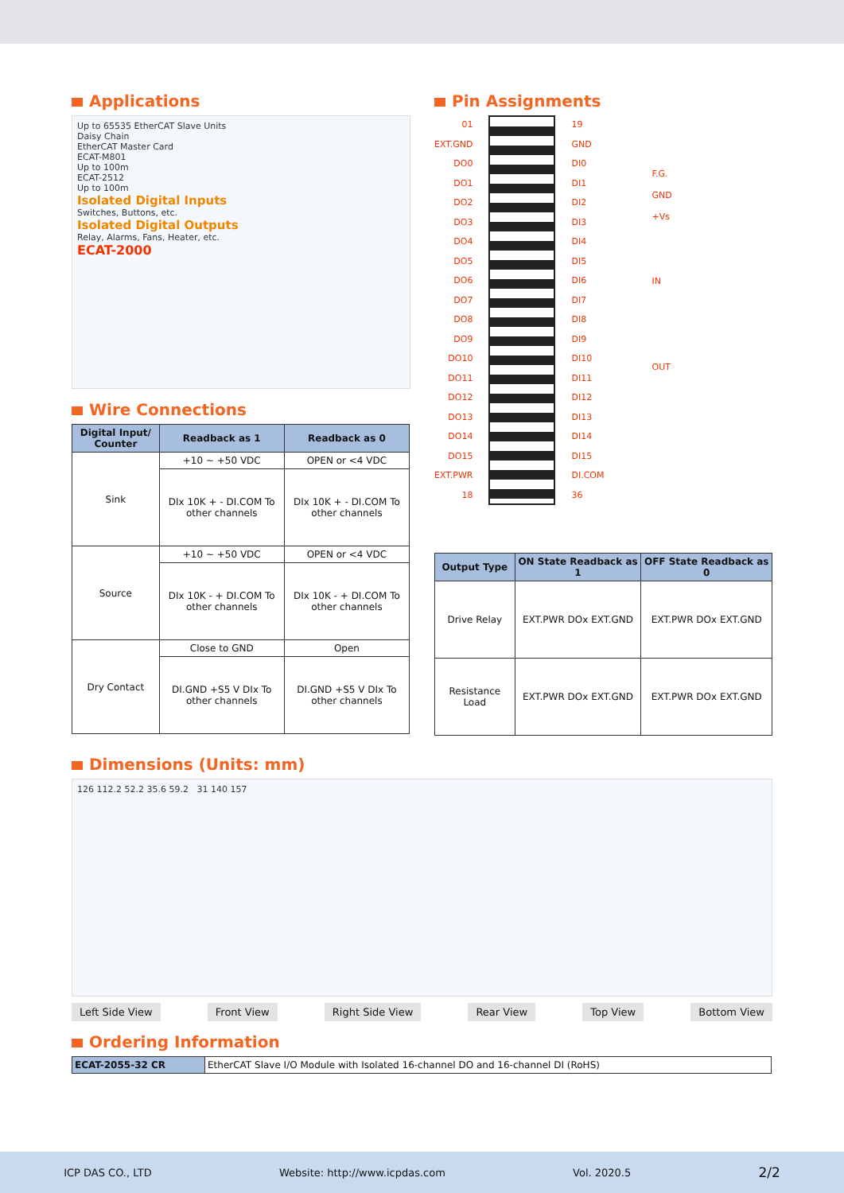Applications
Up to 65535 EtherCAT Slave Units
Daisy Chain
EtherCAT Master Card
ECAT-M801
Up to 100m
ECAT-2512
Up to 100m
Isolated Digital Inputs
Switches, Buttons, etc.
Isolated Digital Outputs
Relay, Alarms, Fans, Heater, etc.
ECAT-2000
Wire Connections
| Digital Input/ Counter | Readback as 1 | Readback as 0 |
| --- | --- | --- |
| Sink | +10 ~ +50 VDC | OPEN or <4 VDC |
| | DIx 10K + - DI.COM To other channels | DIx 10K + - DI.COM To other channels |
| Source | +10 ~ +50 VDC | OPEN or <4 VDC |
| | DIx 10K - + DI.COM To other channels | DIx 10K - + DI.COM To other channels |
| Dry Contact | Close to GND | Open |
| | DI.GND +S5 V DIx To other channels | DI.GND +S5 V DIx To other channels |
Pin Assignments
01
EXT.GND
DO0
DO1
DO2
DO3
DO4
DO5
DO6
DO7
DO8
DO9
DO10
DO11
DO12
DO13
DO14
DO15
EXT.PWR
18
19
GND
DI0
DI1
DI2
DI3
DI4
DI5
DI6
DI7
DI8
DI9
DI10
DI11
DI12
DI13
DI14
DI15
DI.COM
36
F.G.
GND
+Vs
IN
OUT
| Output Type | ON State Readback as 1 | OFF State Readback as 0 |
| --- | --- | --- |
| Drive Relay | EXT.PWR DOx EXT.GND | EXT.PWR DOx EXT.GND |
| Resistance Load | EXT.PWR DOx EXT.GND | EXT.PWR DOx EXT.GND |
Dimensions (Units: mm)
126 112.2 52.2 35.6 59.2 31 140 157
Left Side View Front View Right Side View Rear View Top View Bottom View
Ordering Information
| ECAT-2055-32 CR | EtherCAT Slave I/O Module with Isolated 16-channel DO and 16-channel DI (RoHS) |
ICP DAS CO., LTD Website: http://www.icpdas.com Vol. 2020.5 2/2